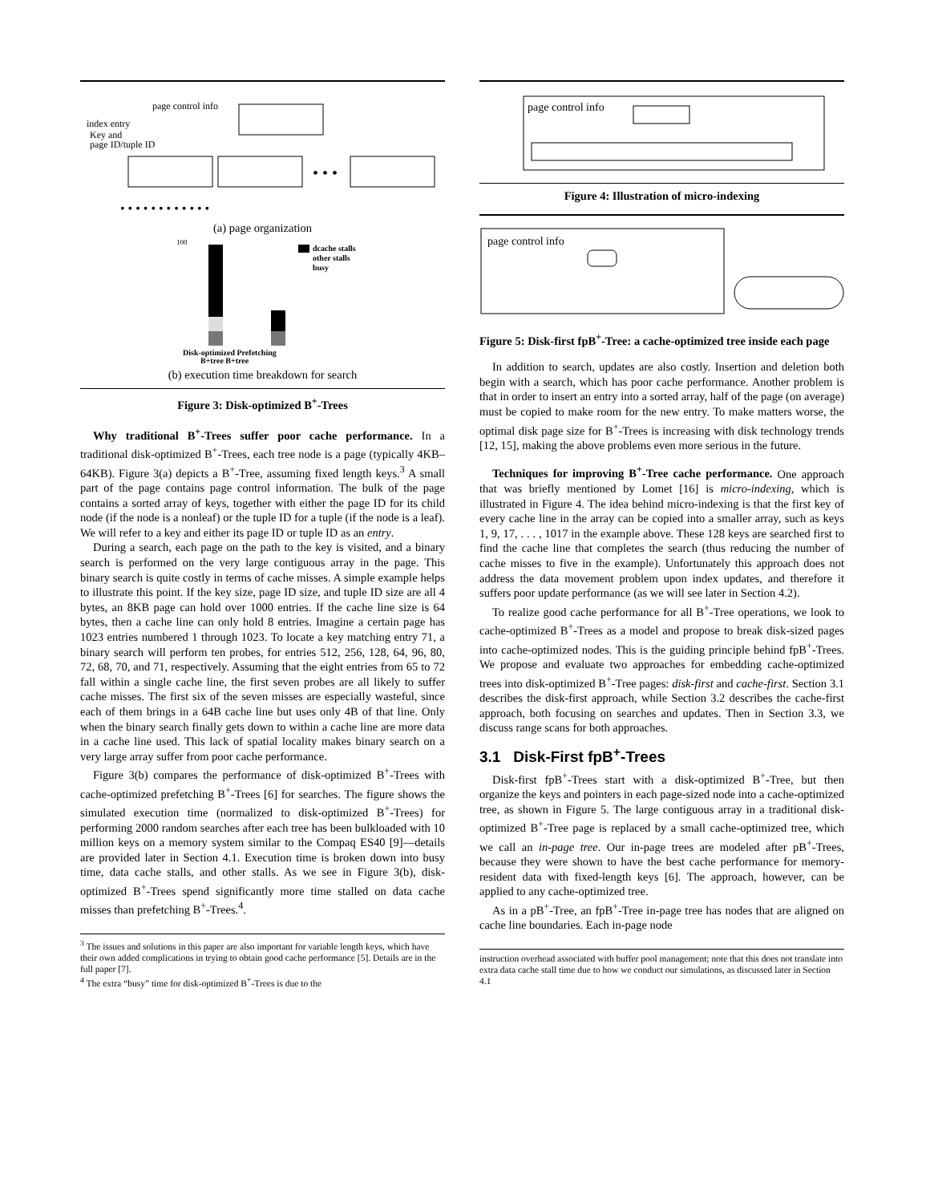page control info
index entry
Key and
page ID/tuple ID
• • •
• • • • • • • • • • • •
(a) page organization
100
dcache stalls
other stalls
busy
Disk-optimized Prefetching
B+tree B+tree
(b) execution time breakdown for search
Figure 3: Disk-optimized B<sup>+</sup>-Trees
Why traditional B<sup>+</sup>-Trees suffer poor cache performance. In a traditional disk-optimized B<sup>+</sup>-Trees, each tree node is a page (typically 4KB–64KB). Figure 3(a) depicts a B<sup>+</sup>-Tree, assuming fixed length keys.<sup>3</sup> A small part of the page contains page control information. The bulk of the page contains a sorted array of keys, together with either the page ID for its child node (if the node is a nonleaf) or the tuple ID for a tuple (if the node is a leaf). We will refer to a key and either its page ID or tuple ID as an entry.
During a search, each page on the path to the key is visited, and a binary search is performed on the very large contiguous array in the page. This binary search is quite costly in terms of cache misses. A simple example helps to illustrate this point. If the key size, page ID size, and tuple ID size are all 4 bytes, an 8KB page can hold over 1000 entries. If the cache line size is 64 bytes, then a cache line can only hold 8 entries. Imagine a certain page has 1023 entries numbered 1 through 1023. To locate a key matching entry 71, a binary search will perform ten probes, for entries 512, 256, 128, 64, 96, 80, 72, 68, 70, and 71, respectively. Assuming that the eight entries from 65 to 72 fall within a single cache line, the first seven probes are all likely to suffer cache misses. The first six of the seven misses are especially wasteful, since each of them brings in a 64B cache line but uses only 4B of that line. Only when the binary search finally gets down to within a cache line are more data in a cache line used. This lack of spatial locality makes binary search on a very large array suffer from poor cache performance.
Figure 3(b) compares the performance of disk-optimized B<sup>+</sup>-Trees with cache-optimized prefetching B<sup>+</sup>-Trees [6] for searches. The figure shows the simulated execution time (normalized to disk-optimized B<sup>+</sup>-Trees) for performing 2000 random searches after each tree has been bulkloaded with 10 million keys on a memory system similar to the Compaq ES40 [9]—details are provided later in Section 4.1. Execution time is broken down into busy time, data cache stalls, and other stalls. As we see in Figure 3(b), disk-optimized B<sup>+</sup>-Trees spend significantly more time stalled on data cache misses than prefetching B<sup>+</sup>-Trees.<sup>4</sup>.
<sup>3</sup> The issues and solutions in this paper are also important for variable length keys, which have their own added complications in trying to obtain good cache performance [5]. Details are in the full paper [7].
<sup>4</sup> The extra “busy” time for disk-optimized B<sup>+</sup>-Trees is due to the
page control info
Figure 4: Illustration of micro-indexing
page control info
Figure 5: Disk-first fpB<sup>+</sup>-Tree: a cache-optimized tree inside each page
In addition to search, updates are also costly. Insertion and deletion both begin with a search, which has poor cache performance. Another problem is that in order to insert an entry into a sorted array, half of the page (on average) must be copied to make room for the new entry. To make matters worse, the optimal disk page size for B<sup>+</sup>-Trees is increasing with disk technology trends [12, 15], making the above problems even more serious in the future.
Techniques for improving B<sup>+</sup>-Tree cache performance. One approach that was briefly mentioned by Lomet [16] is micro-indexing, which is illustrated in Figure 4. The idea behind micro-indexing is that the first key of every cache line in the array can be copied into a smaller array, such as keys 1, 9, 17, . . . , 1017 in the example above. These 128 keys are searched first to find the cache line that completes the search (thus reducing the number of cache misses to five in the example). Unfortunately this approach does not address the data movement problem upon index updates, and therefore it suffers poor update performance (as we will see later in Section 4.2).
To realize good cache performance for all B<sup>+</sup>-Tree operations, we look to cache-optimized B<sup>+</sup>-Trees as a model and propose to break disk-sized pages into cache-optimized nodes. This is the guiding principle behind fpB<sup>+</sup>-Trees. We propose and evaluate two approaches for embedding cache-optimized trees into disk-optimized B<sup>+</sup>-Tree pages: disk-first and cache-first. Section 3.1 describes the disk-first approach, while Section 3.2 describes the cache-first approach, both focusing on searches and updates. Then in Section 3.3, we discuss range scans for both approaches.
3.1 Disk-First fpB<sup>+</sup>-Trees
Disk-first fpB<sup>+</sup>-Trees start with a disk-optimized B<sup>+</sup>-Tree, but then organize the keys and pointers in each page-sized node into a cache-optimized tree, as shown in Figure 5. The large contiguous array in a traditional disk-optimized B<sup>+</sup>-Tree page is replaced by a small cache-optimized tree, which we call an in-page tree. Our in-page trees are modeled after pB<sup>+</sup>-Trees, because they were shown to have the best cache performance for memory-resident data with fixed-length keys [6]. The approach, however, can be applied to any cache-optimized tree.
As in a pB<sup>+</sup>-Tree, an fpB<sup>+</sup>-Tree in-page tree has nodes that are aligned on cache line boundaries. Each in-page node
instruction overhead associated with buffer pool management; note that this does not translate into extra data cache stall time due to how we conduct our simulations, as discussed later in Section 4.1